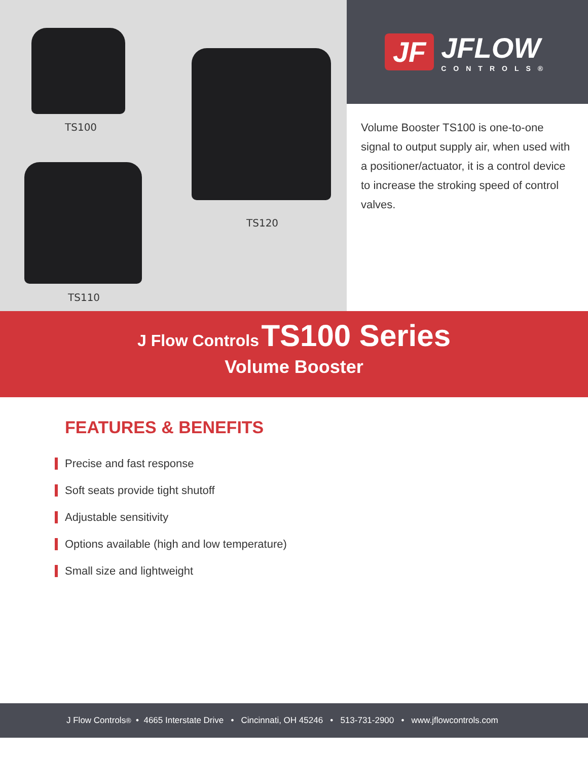TS100
TS120
TS110
JF
JFLOW
CONTROLS®
Volume Booster TS100 is one-to-one signal to output supply air, when used with a positioner/actuator, it is a control device to increase the stroking speed of control valves.
J Flow Controls TS100 Series
Volume Booster
FEATURES & BENEFITS
Precise and fast response
Soft seats provide tight shutoff
Adjustable sensitivity
Options available (high and low temperature)
Small size and lightweight
J Flow Controls<sup>®</sup> • 4665 Interstate Drive • Cincinnati, OH 45246 • 513-731-2900 • www.jflowcontrols.com